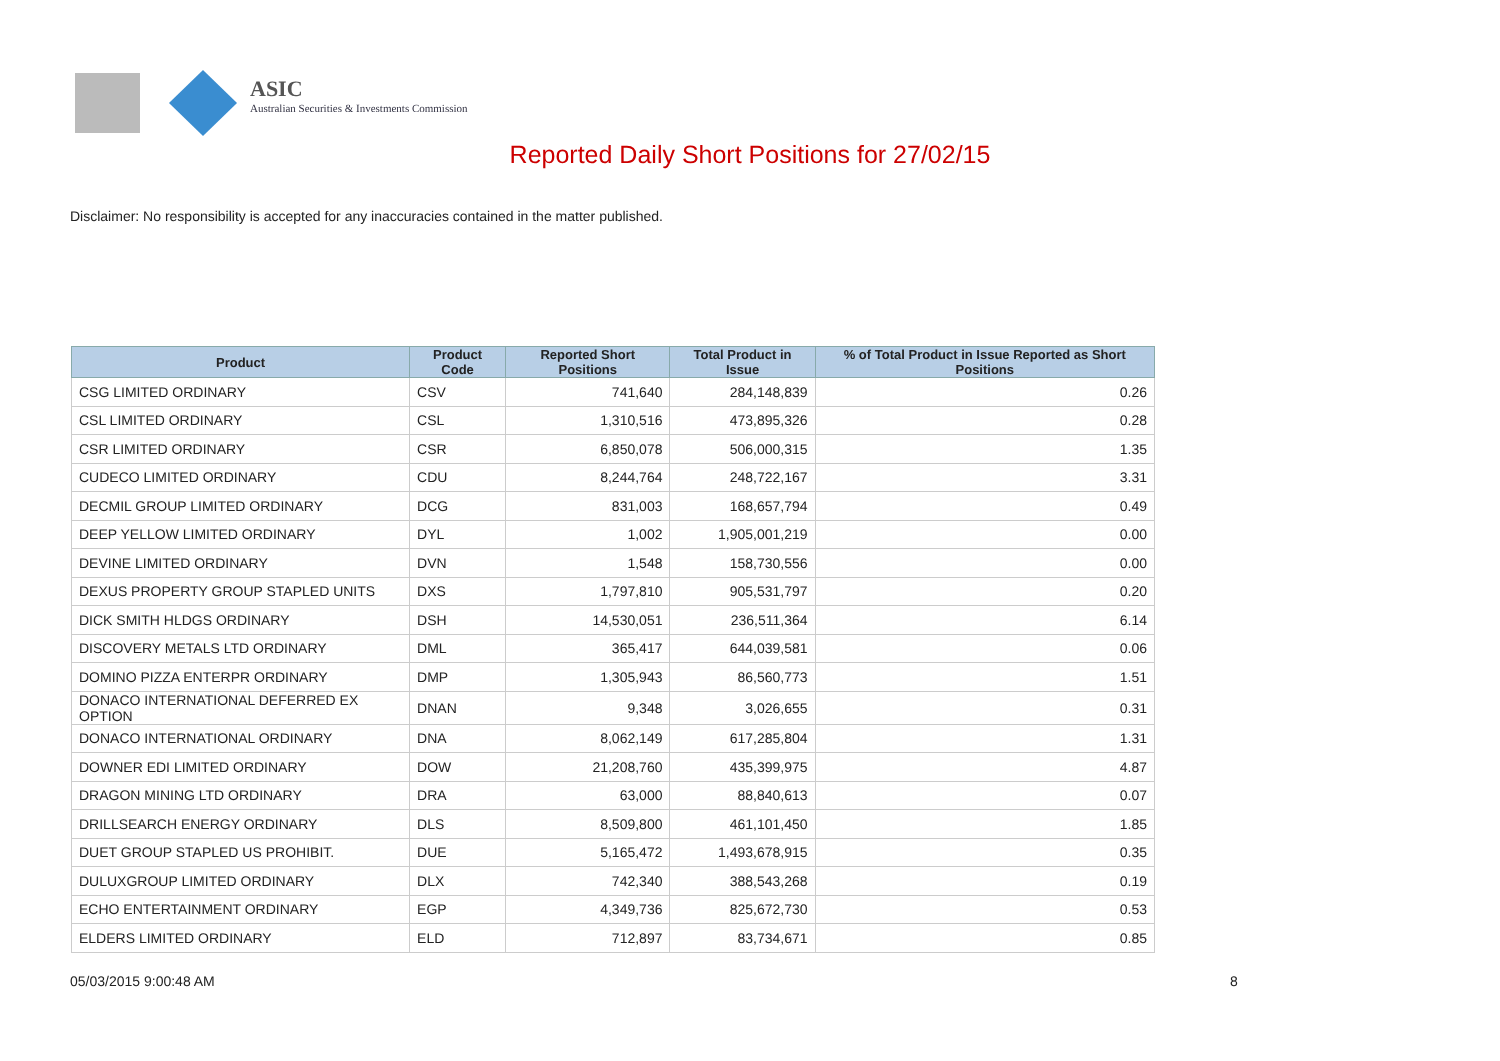ASIC
Australian Securities & Investments Commission
Reported Daily Short Positions for 27/02/15
Disclaimer: No responsibility is accepted for any inaccuracies contained in the matter published.
| Product | Product Code | Reported Short Positions | Total Product in Issue | % of Total Product in Issue Reported as Short Positions |
| --- | --- | --- | --- | --- |
| CSG LIMITED ORDINARY | CSV | 741,640 | 284,148,839 | 0.26 |
| CSL LIMITED ORDINARY | CSL | 1,310,516 | 473,895,326 | 0.28 |
| CSR LIMITED ORDINARY | CSR | 6,850,078 | 506,000,315 | 1.35 |
| CUDECO LIMITED ORDINARY | CDU | 8,244,764 | 248,722,167 | 3.31 |
| DECMIL GROUP LIMITED ORDINARY | DCG | 831,003 | 168,657,794 | 0.49 |
| DEEP YELLOW LIMITED ORDINARY | DYL | 1,002 | 1,905,001,219 | 0.00 |
| DEVINE LIMITED ORDINARY | DVN | 1,548 | 158,730,556 | 0.00 |
| DEXUS PROPERTY GROUP STAPLED UNITS | DXS | 1,797,810 | 905,531,797 | 0.20 |
| DICK SMITH HLDGS ORDINARY | DSH | 14,530,051 | 236,511,364 | 6.14 |
| DISCOVERY METALS LTD ORDINARY | DML | 365,417 | 644,039,581 | 0.06 |
| DOMINO PIZZA ENTERPR ORDINARY | DMP | 1,305,943 | 86,560,773 | 1.51 |
| DONACO INTERNATIONAL DEFERRED EX OPTION | DNAN | 9,348 | 3,026,655 | 0.31 |
| DONACO INTERNATIONAL ORDINARY | DNA | 8,062,149 | 617,285,804 | 1.31 |
| DOWNER EDI LIMITED ORDINARY | DOW | 21,208,760 | 435,399,975 | 4.87 |
| DRAGON MINING LTD ORDINARY | DRA | 63,000 | 88,840,613 | 0.07 |
| DRILLSEARCH ENERGY ORDINARY | DLS | 8,509,800 | 461,101,450 | 1.85 |
| DUET GROUP STAPLED US PROHIBIT. | DUE | 5,165,472 | 1,493,678,915 | 0.35 |
| DULUXGROUP LIMITED ORDINARY | DLX | 742,340 | 388,543,268 | 0.19 |
| ECHO ENTERTAINMENT ORDINARY | EGP | 4,349,736 | 825,672,730 | 0.53 |
| ELDERS LIMITED ORDINARY | ELD | 712,897 | 83,734,671 | 0.85 |
05/03/2015 9:00:48 AM 8